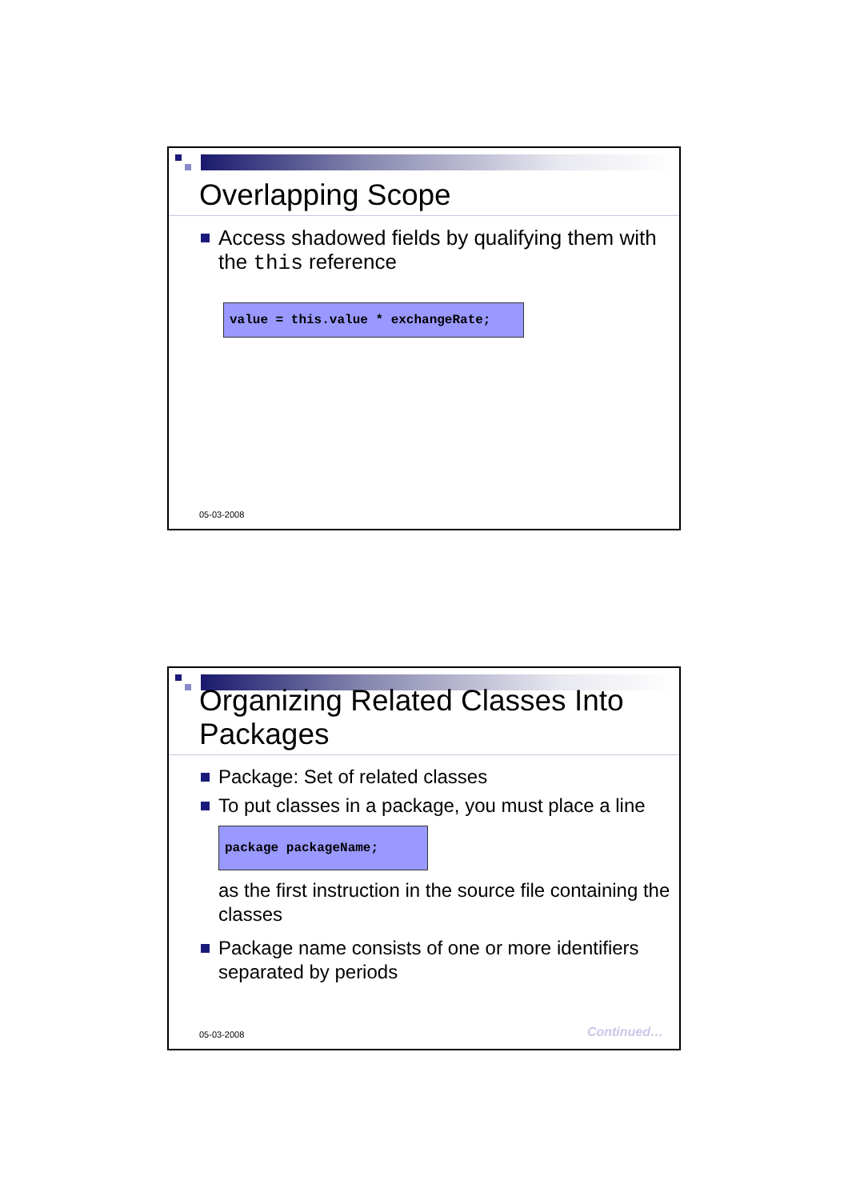Overlapping Scope
Access shadowed fields by qualifying them with the this reference
value = this.value * exchangeRate;
05-03-2008
Organizing Related Classes Into Packages
Package: Set of related classes
To put classes in a package, you must place a line
package packageName;
as the first instruction in the source file containing the classes
Package name consists of one or more identifiers separated by periods
05-03-2008 Continued…